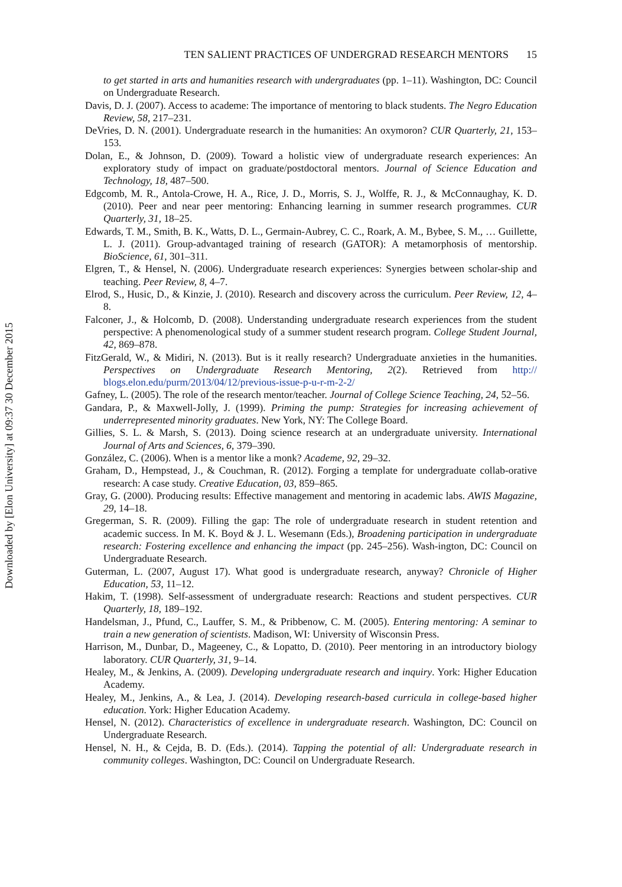Downloaded by [Elon University] at 09:37 30 December 2015
TEN SALIENT PRACTICES OF UNDERGRAD RESEARCH MENTORS 15
to get started in arts and humanities research with undergraduates (pp. 1–11). Washington, DC: Council on Undergraduate Research.
Davis, D. J. (2007). Access to academe: The importance of mentoring to black students. The Negro Education Review, 58, 217–231.
DeVries, D. N. (2001). Undergraduate research in the humanities: An oxymoron? CUR Quarterly, 21, 153–153.
Dolan, E., & Johnson, D. (2009). Toward a holistic view of undergraduate research experiences: An exploratory study of impact on graduate/postdoctoral mentors. Journal of Science Education and Technology, 18, 487–500.
Edgcomb, M. R., Antola-Crowe, H. A., Rice, J. D., Morris, S. J., Wolffe, R. J., & McConnaughay, K. D. (2010). Peer and near peer mentoring: Enhancing learning in summer research programmes. CUR Quarterly, 31, 18–25.
Edwards, T. M., Smith, B. K., Watts, D. L., Germain-Aubrey, C. C., Roark, A. M., Bybee, S. M., … Guillette, L. J. (2011). Group-advantaged training of research (GATOR): A metamorphosis of mentorship. BioScience, 61, 301–311.
Elgren, T., & Hensel, N. (2006). Undergraduate research experiences: Synergies between scholar-ship and teaching. Peer Review, 8, 4–7.
Elrod, S., Husic, D., & Kinzie, J. (2010). Research and discovery across the curriculum. Peer Review, 12, 4–8.
Falconer, J., & Holcomb, D. (2008). Understanding undergraduate research experiences from the student perspective: A phenomenological study of a summer student research program. College Student Journal, 42, 869–878.
FitzGerald, W., & Midiri, N. (2013). But is it really research? Undergraduate anxieties in the humanities. Perspectives on Undergraduate Research Mentoring, 2(2). Retrieved from http:// blogs.elon.edu/purm/2013/04/12/previous-issue-p-u-r-m-2-2/
Gafney, L. (2005). The role of the research mentor/teacher. Journal of College Science Teaching, 24, 52–56.
Gandara, P., & Maxwell-Jolly, J. (1999). Priming the pump: Strategies for increasing achievement of underrepresented minority graduates. New York, NY: The College Board.
Gillies, S. L. & Marsh, S. (2013). Doing science research at an undergraduate university. International Journal of Arts and Sciences, 6, 379–390.
González, C. (2006). When is a mentor like a monk? Academe, 92, 29–32.
Graham, D., Hempstead, J., & Couchman, R. (2012). Forging a template for undergraduate collab-orative research: A case study. Creative Education, 03, 859–865.
Gray, G. (2000). Producing results: Effective management and mentoring in academic labs. AWIS Magazine, 29, 14–18.
Gregerman, S. R. (2009). Filling the gap: The role of undergraduate research in student retention and academic success. In M. K. Boyd & J. L. Wesemann (Eds.), Broadening participation in undergraduate research: Fostering excellence and enhancing the impact (pp. 245–256). Wash-ington, DC: Council on Undergraduate Research.
Guterman, L. (2007, August 17). What good is undergraduate research, anyway? Chronicle of Higher Education, 53, 11–12.
Hakim, T. (1998). Self-assessment of undergraduate research: Reactions and student perspectives. CUR Quarterly, 18, 189–192.
Handelsman, J., Pfund, C., Lauffer, S. M., & Pribbenow, C. M. (2005). Entering mentoring: A seminar to train a new generation of scientists. Madison, WI: University of Wisconsin Press.
Harrison, M., Dunbar, D., Mageeney, C., & Lopatto, D. (2010). Peer mentoring in an introductory biology laboratory. CUR Quarterly, 31, 9–14.
Healey, M., & Jenkins, A. (2009). Developing undergraduate research and inquiry. York: Higher Education Academy.
Healey, M., Jenkins, A., & Lea, J. (2014). Developing research-based curricula in college-based higher education. York: Higher Education Academy.
Hensel, N. (2012). Characteristics of excellence in undergraduate research. Washington, DC: Council on Undergraduate Research.
Hensel, N. H., & Cejda, B. D. (Eds.). (2014). Tapping the potential of all: Undergraduate research in community colleges. Washington, DC: Council on Undergraduate Research.